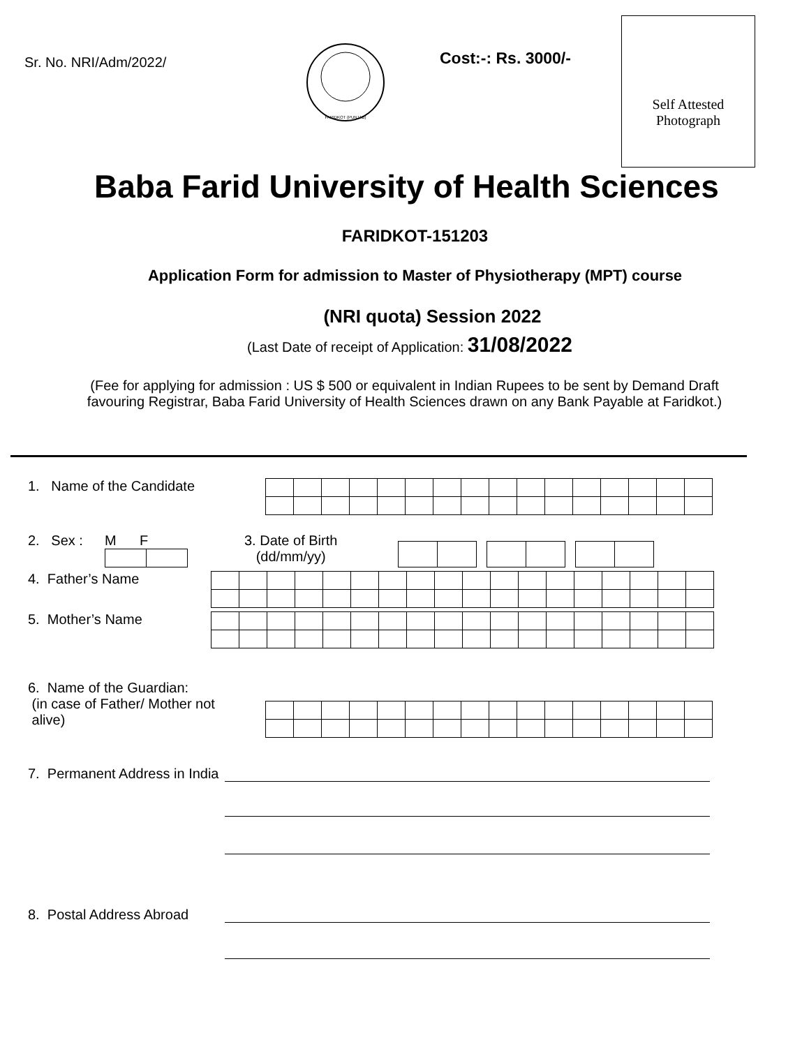Sr. No. NRI/Adm/2022/
FARIDKOT (PUNJAB)
Cost:-: Rs. 3000/-
Self Attested
Photograph
Baba Farid University of Health Sciences
FARIDKOT-151203
Application Form for admission to Master of Physiotherapy (MPT) course
(NRI quota) Session 2022
(Last Date of receipt of Application: 31/08/2022
(Fee for applying for admission : US $ 500 or equivalent in Indian Rupees to be sent by Demand Draft favouring Registrar, Baba Farid University of Health Sciences drawn on any Bank Payable at Faridkot.)
1. Name of the Candidate
2. Sex :
M F 3. Date of Birth
(dd/mm/yy)
4. Father’s Name
5. Mother’s Name
6. Name of the Guardian:
(in case of Father/ Mother not
alive)
7. Permanent Address in India
8. Postal Address Abroad